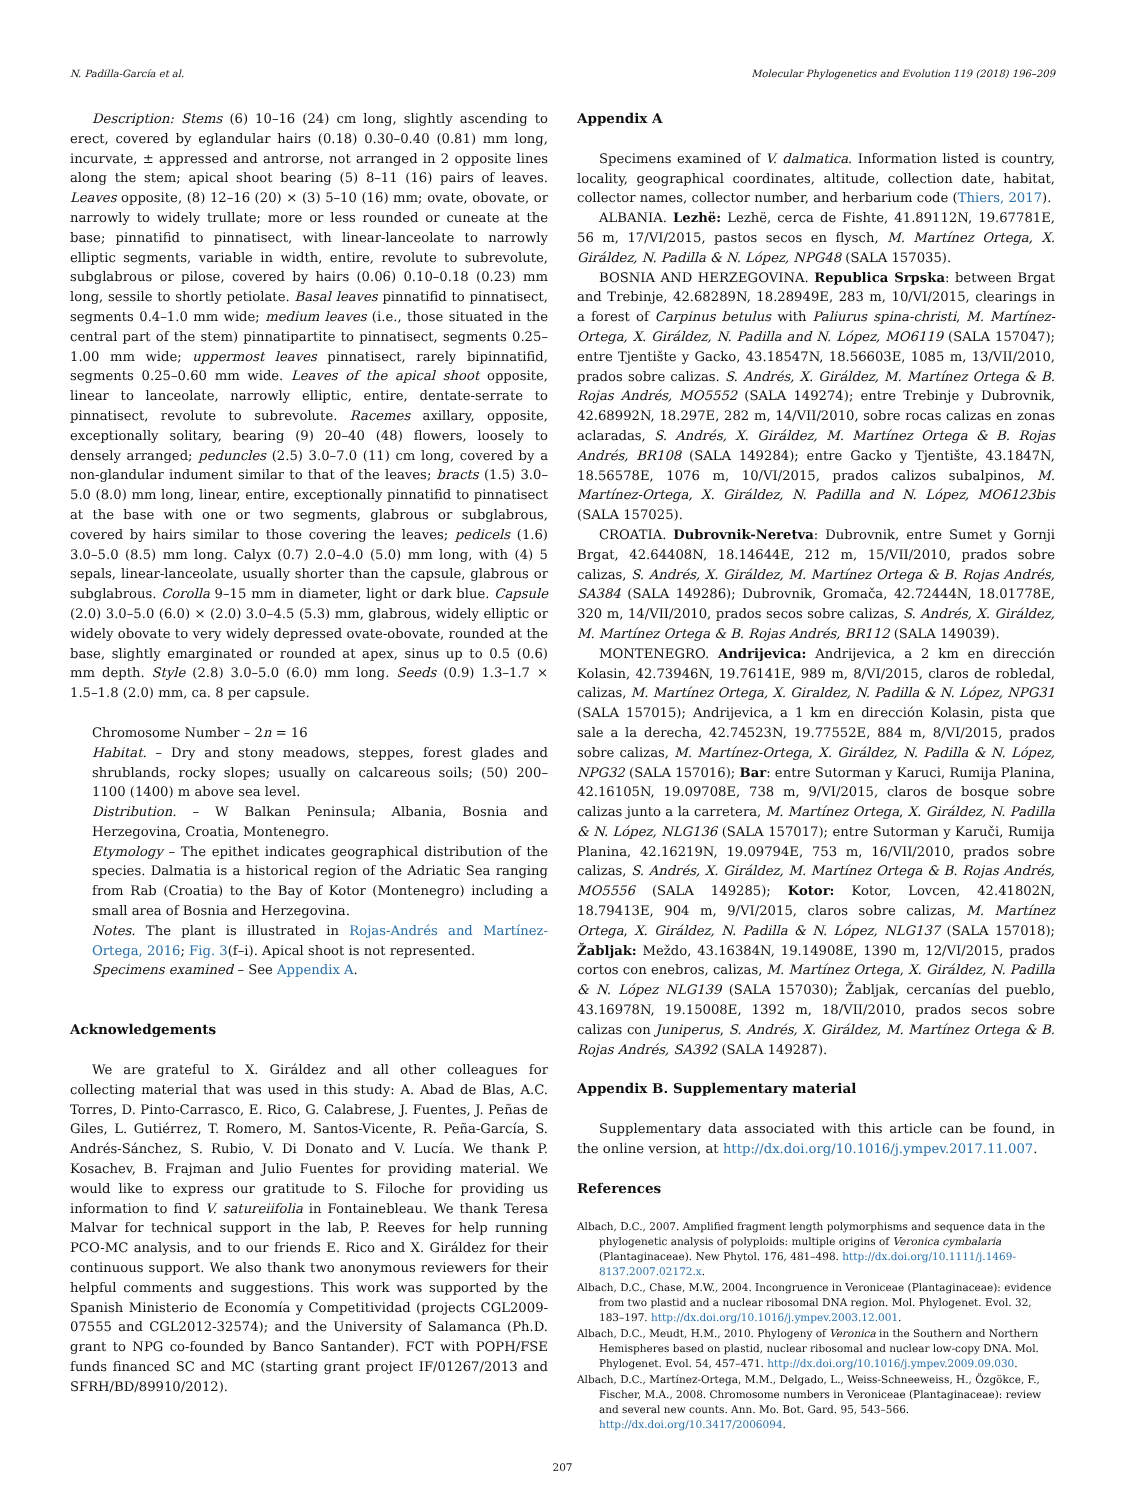N. Padilla-García et al. Molecular Phylogenetics and Evolution 119 (2018) 196–209
Description: Stems (6) 10–16 (24) cm long, slightly ascending to erect, covered by eglandular hairs (0.18) 0.30–0.40 (0.81) mm long, incurvate, ± appressed and antrorse, not arranged in 2 opposite lines along the stem; apical shoot bearing (5) 8–11 (16) pairs of leaves. Leaves opposite, (8) 12–16 (20) × (3) 5–10 (16) mm; ovate, obovate, or narrowly to widely trullate; more or less rounded or cuneate at the base; pinnatifid to pinnatisect, with linear-lanceolate to narrowly elliptic segments, variable in width, entire, revolute to subrevolute, subglabrous or pilose, covered by hairs (0.06) 0.10–0.18 (0.23) mm long, sessile to shortly petiolate. Basal leaves pinnatifid to pinnatisect, segments 0.4–1.0 mm wide; medium leaves (i.e., those situated in the central part of the stem) pinnatipartite to pinnatisect, segments 0.25–1.00 mm wide; uppermost leaves pinnatisect, rarely bipinnatifid, segments 0.25–0.60 mm wide. Leaves of the apical shoot opposite, linear to lanceolate, narrowly elliptic, entire, dentate-serrate to pinnatisect, revolute to subrevolute. Racemes axillary, opposite, exceptionally solitary, bearing (9) 20–40 (48) flowers, loosely to densely arranged; peduncles (2.5) 3.0–7.0 (11) cm long, covered by a non-glandular indument similar to that of the leaves; bracts (1.5) 3.0–5.0 (8.0) mm long, linear, entire, exceptionally pinnatifid to pinnatisect at the base with one or two segments, glabrous or subglabrous, covered by hairs similar to those covering the leaves; pedicels (1.6) 3.0–5.0 (8.5) mm long. Calyx (0.7) 2.0–4.0 (5.0) mm long, with (4) 5 sepals, linear-lanceolate, usually shorter than the capsule, glabrous or subglabrous. Corolla 9–15 mm in diameter, light or dark blue. Capsule (2.0) 3.0–5.0 (6.0) × (2.0) 3.0–4.5 (5.3) mm, glabrous, widely elliptic or widely obovate to very widely depressed ovate-obovate, rounded at the base, slightly emarginated or rounded at apex, sinus up to 0.5 (0.6) mm depth. Style (2.8) 3.0–5.0 (6.0) mm long. Seeds (0.9) 1.3–1.7 × 1.5–1.8 (2.0) mm, ca. 8 per capsule.
Chromosome Number – 2n = 16
Habitat. – Dry and stony meadows, steppes, forest glades and shrublands, rocky slopes; usually on calcareous soils; (50) 200–1100 (1400) m above sea level.
Distribution. – W Balkan Peninsula; Albania, Bosnia and Herzegovina, Croatia, Montenegro.
Etymology – The epithet indicates geographical distribution of the species. Dalmatia is a historical region of the Adriatic Sea ranging from Rab (Croatia) to the Bay of Kotor (Montenegro) including a small area of Bosnia and Herzegovina.
Notes. The plant is illustrated in Rojas-Andrés and Martínez-Ortega, 2016; Fig. 3(f–i). Apical shoot is not represented.
Specimens examined – See Appendix A.
Acknowledgements
We are grateful to X. Giráldez and all other colleagues for collecting material that was used in this study: A. Abad de Blas, A.C. Torres, D. Pinto-Carrasco, E. Rico, G. Calabrese, J. Fuentes, J. Peñas de Giles, L. Gutiérrez, T. Romero, M. Santos-Vicente, R. Peña-García, S. Andrés-Sánchez, S. Rubio, V. Di Donato and V. Lucía. We thank P. Kosachev, B. Frajman and Julio Fuentes for providing material. We would like to express our gratitude to S. Filoche for providing us information to find V. satureiifolia in Fontainebleau. We thank Teresa Malvar for technical support in the lab, P. Reeves for help running PCO-MC analysis, and to our friends E. Rico and X. Giráldez for their continuous support. We also thank two anonymous reviewers for their helpful comments and suggestions. This work was supported by the Spanish Ministerio de Economía y Competitividad (projects CGL2009-07555 and CGL2012-32574); and the University of Salamanca (Ph.D. grant to NPG co-founded by Banco Santander). FCT with POPH/FSE funds financed SC and MC (starting grant project IF/01267/2013 and SFRH/BD/89910/2012).
Appendix A
Specimens examined of V. dalmatica. Information listed is country, locality, geographical coordinates, altitude, collection date, habitat, collector names, collector number, and herbarium code (Thiers, 2017).
ALBANIA. Lezhë: Lezhë, cerca de Fishte, 41.89112N, 19.67781E, 56 m, 17/VI/2015, pastos secos en flysch, M. Martínez Ortega, X. Giráldez, N. Padilla & N. López, NPG48 (SALA 157035).
BOSNIA AND HERZEGOVINA. Republica Srpska: between Brgat and Trebinje, 42.68289N, 18.28949E, 283 m, 10/VI/2015, clearings in a forest of Carpinus betulus with Paliurus spina-christi, M. Martínez-Ortega, X. Giráldez, N. Padilla and N. López, MO6119 (SALA 157047); entre Tjentište y Gacko, 43.18547N, 18.56603E, 1085 m, 13/VII/2010, prados sobre calizas. S. Andrés, X. Giráldez, M. Martínez Ortega & B. Rojas Andrés, MO5552 (SALA 149274); entre Trebinje y Dubrovnik, 42.68992N, 18.297E, 282 m, 14/VII/2010, sobre rocas calizas en zonas aclaradas, S. Andrés, X. Giráldez, M. Martínez Ortega & B. Rojas Andrés, BR108 (SALA 149284); entre Gacko y Tjentište, 43.1847N, 18.56578E, 1076 m, 10/VI/2015, prados calizos subalpinos, M. Martínez-Ortega, X. Giráldez, N. Padilla and N. López, MO6123bis (SALA 157025).
CROATIA. Dubrovnik-Neretva: Dubrovnik, entre Sumet y Gornji Brgat, 42.64408N, 18.14644E, 212 m, 15/VII/2010, prados sobre calizas, S. Andrés, X. Giráldez, M. Martínez Ortega & B. Rojas Andrés, SA384 (SALA 149286); Dubrovnik, Gromača, 42.72444N, 18.01778E, 320 m, 14/VII/2010, prados secos sobre calizas, S. Andrés, X. Giráldez, M. Martínez Ortega & B. Rojas Andrés, BR112 (SALA 149039).
MONTENEGRO. Andrijevica: Andrijevica, a 2 km en dirección Kolasin, 42.73946N, 19.76141E, 989 m, 8/VI/2015, claros de robledal, calizas, M. Martínez Ortega, X. Giraldez, N. Padilla & N. López, NPG31 (SALA 157015); Andrijevica, a 1 km en dirección Kolasin, pista que sale a la derecha, 42.74523N, 19.77552E, 884 m, 8/VI/2015, prados sobre calizas, M. Martínez-Ortega, X. Giráldez, N. Padilla & N. López, NPG32 (SALA 157016); Bar: entre Sutorman y Karuci, Rumija Planina, 42.16105N, 19.09708E, 738 m, 9/VI/2015, claros de bosque sobre calizas junto a la carretera, M. Martínez Ortega, X. Giráldez, N. Padilla & N. López, NLG136 (SALA 157017); entre Sutorman y Karuči, Rumija Planina, 42.16219N, 19.09794E, 753 m, 16/VII/2010, prados sobre calizas, S. Andrés, X. Giráldez, M. Martínez Ortega & B. Rojas Andrés, MO5556 (SALA 149285); Kotor: Kotor, Lovcen, 42.41802N, 18.79413E, 904 m, 9/VI/2015, claros sobre calizas, M. Martínez Ortega, X. Giráldez, N. Padilla & N. López, NLG137 (SALA 157018); Žabljak: Meždo, 43.16384N, 19.14908E, 1390 m, 12/VI/2015, prados cortos con enebros, calizas, M. Martínez Ortega, X. Giráldez, N. Padilla & N. López NLG139 (SALA 157030); Žabljak, cercanías del pueblo, 43.16978N, 19.15008E, 1392 m, 18/VII/2010, prados secos sobre calizas con Juniperus, S. Andrés, X. Giráldez, M. Martínez Ortega & B. Rojas Andrés, SA392 (SALA 149287).
Appendix B. Supplementary material
Supplementary data associated with this article can be found, in the online version, at http://dx.doi.org/10.1016/j.ympev.2017.11.007.
References
Albach, D.C., 2007. Amplified fragment length polymorphisms and sequence data in the phylogenetic analysis of polyploids: multiple origins of Veronica cymbalaria (Plantaginaceae). New Phytol. 176, 481–498. http://dx.doi.org/10.1111/j.1469-8137.2007.02172.x.
Albach, D.C., Chase, M.W., 2004. Incongruence in Veroniceae (Plantaginaceae): evidence from two plastid and a nuclear ribosomal DNA region. Mol. Phylogenet. Evol. 32, 183–197. http://dx.doi.org/10.1016/j.ympev.2003.12.001.
Albach, D.C., Meudt, H.M., 2010. Phylogeny of Veronica in the Southern and Northern Hemispheres based on plastid, nuclear ribosomal and nuclear low-copy DNA. Mol. Phylogenet. Evol. 54, 457–471. http://dx.doi.org/10.1016/j.ympev.2009.09.030.
Albach, D.C., Martínez-Ortega, M.M., Delgado, L., Weiss-Schneeweiss, H., Özgökce, F., Fischer, M.A., 2008. Chromosome numbers in Veroniceae (Plantaginaceae): review and several new counts. Ann. Mo. Bot. Gard. 95, 543–566. http://dx.doi.org/10.3417/2006094.
207